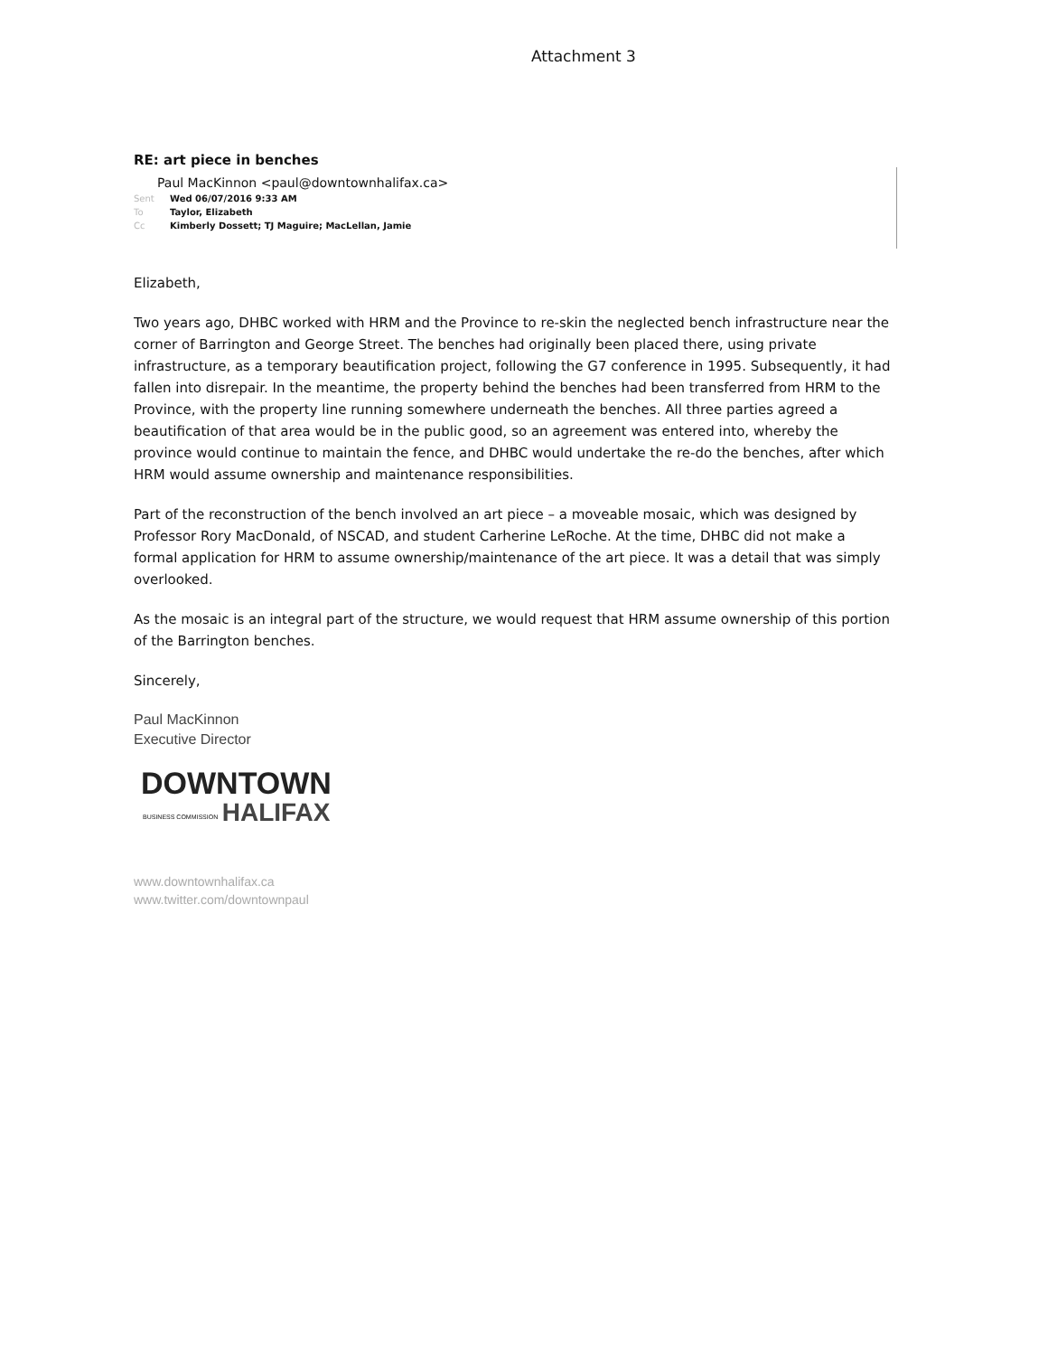Attachment 3
RE: art piece in benches
Paul MacKinnon <paul@downtownhalifax.ca>
Sent Wed 06/07/2016 9:33 AM
To Taylor, Elizabeth
Cc Kimberly Dossett; TJ Maguire; MacLellan, Jamie
Elizabeth,
Two years ago, DHBC worked with HRM and the Province to re-skin the neglected bench infrastructure near the corner of Barrington and George Street. The benches had originally been placed there, using private infrastructure, as a temporary beautification project, following the G7 conference in 1995. Subsequently, it had fallen into disrepair. In the meantime, the property behind the benches had been transferred from HRM to the Province, with the property line running somewhere underneath the benches. All three parties agreed a beautification of that area would be in the public good, so an agreement was entered into, whereby the province would continue to maintain the fence, and DHBC would undertake the re-do the benches, after which HRM would assume ownership and maintenance responsibilities.
Part of the reconstruction of the bench involved an art piece – a moveable mosaic, which was designed by Professor Rory MacDonald, of NSCAD, and student Carherine LeRoche. At the time, DHBC did not make a formal application for HRM to assume ownership/maintenance of the art piece. It was a detail that was simply overlooked.
As the mosaic is an integral part of the structure, we would request that HRM assume ownership of this portion of the Barrington benches.
Sincerely,
Paul MacKinnon
Executive Director
DOWNTOWN
BUSINESS COMMISSION HALIFAX
www.downtownhalifax.ca
www.twitter.com/downtownpaul